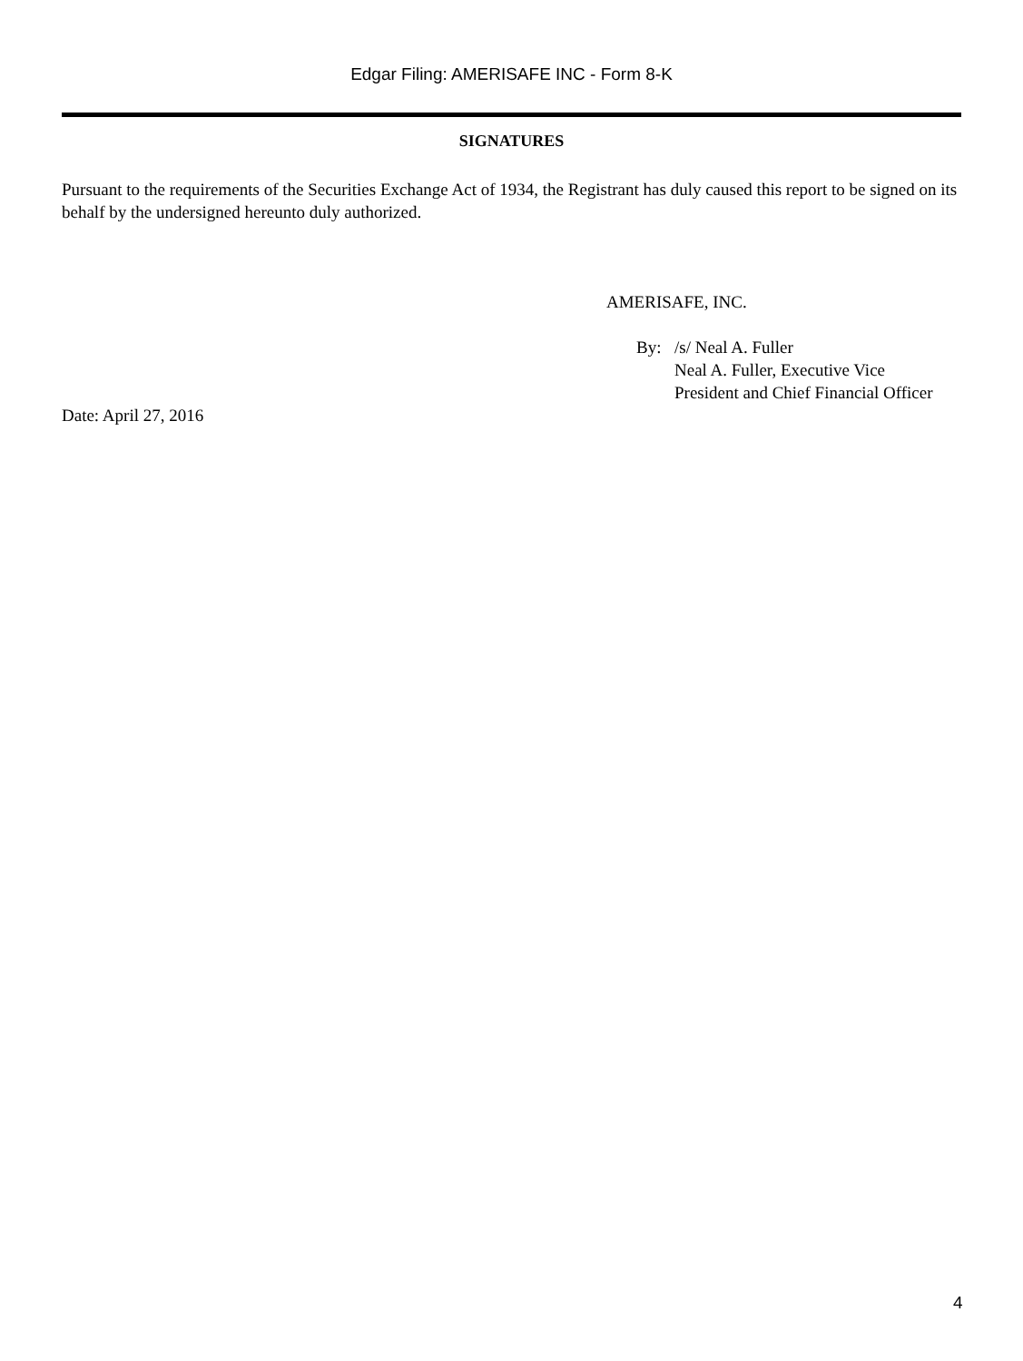Edgar Filing: AMERISAFE INC - Form 8-K
SIGNATURES
Pursuant to the requirements of the Securities Exchange Act of 1934, the Registrant has duly caused this report to be signed on its behalf by the undersigned hereunto duly authorized.
AMERISAFE, INC.
By: /s/ Neal A. Fuller
Neal A. Fuller, Executive Vice
President and Chief Financial Officer
Date: April 27, 2016
4